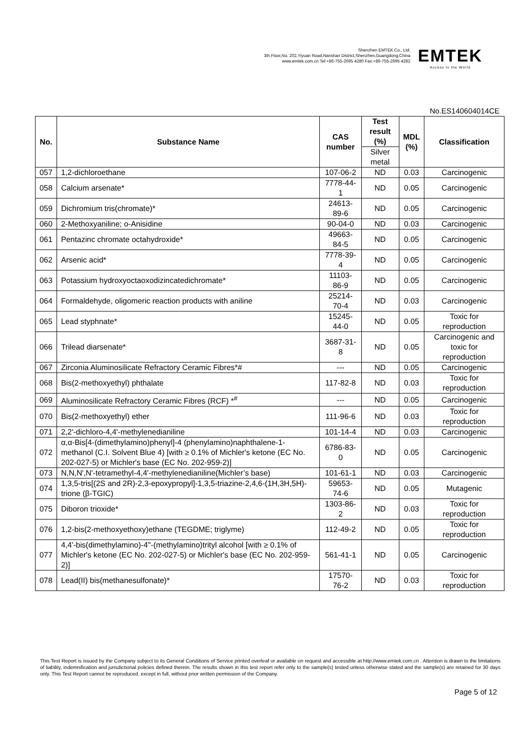Shenzhen EMTEK Co., Ltd.
3th Floor,No. 202,Yiyuan Road,Nanshan District,Shenzhen,Guangdong,China
www.emtek.com.cn Tel:+86-755-2695 4280 Fax:+86-755-2695 4282
EMTEK
Access to the World
No.ES140604014CE
| No. | Substance Name | CAS number | Test result (%) | MDL (%) | Classification |
| --- | --- | --- | --- | --- | --- |
| | | | Silver metal | | |
| 057 | 1,2-dichloroethane | 107-06-2 | ND | 0.03 | Carcinogenic |
| 058 | Calcium arsenate* | 7778-44-1 | ND | 0.05 | Carcinogenic |
| 059 | Dichromium tris(chromate)* | 24613-89-6 | ND | 0.05 | Carcinogenic |
| 060 | 2-Methoxyaniline; o-Anisidine | 90-04-0 | ND | 0.03 | Carcinogenic |
| 061 | Pentazinc chromate octahydroxide* | 49663-84-5 | ND | 0.05 | Carcinogenic |
| 062 | Arsenic acid* | 7778-39-4 | ND | 0.05 | Carcinogenic |
| 063 | Potassium hydroxyoctaoxodizincatedichromate* | 11103-86-9 | ND | 0.05 | Carcinogenic |
| 064 | Formaldehyde, oligomeric reaction products with aniline | 25214-70-4 | ND | 0.03 | Carcinogenic |
| 065 | Lead styphnate* | 15245-44-0 | ND | 0.05 | Toxic for reproduction |
| 066 | Trilead diarsenate* | 3687-31-8 | ND | 0.05 | Carcinogenic and toxic for reproduction |
| 067 | Zirconia Aluminosilicate Refractory Ceramic Fibres*# | --- | ND | 0.05 | Carcinogenic |
| 068 | Bis(2-methoxyethyl) phthalate | 117-82-8 | ND | 0.03 | Toxic for reproduction |
| 069 | Aluminosilicate Refractory Ceramic Fibres (RCF) *<sup>#</sup> | --- | ND | 0.05 | Carcinogenic |
| 070 | Bis(2-methoxyethyl) ether | 111-96-6 | ND | 0.03 | Toxic for reproduction |
| 071 | 2,2'-dichloro-4,4'-methylenedianiline | 101-14-4 | ND | 0.03 | Carcinogenic |
| 072 | α,α-Bis[4-(dimethylamino)phenyl]-4 (phenylamino)naphthalene-1-methanol (C.I. Solvent Blue 4) [with ≥ 0.1% of Michler's ketone (EC No. 202-027-5) or Michler's base (EC No. 202-959-2)] | 6786-83-0 | ND | 0.05 | Carcinogenic |
| 073 | N,N,N',N'-tetramethyl-4,4'-methylenedianiline(Michler’s base) | 101-61-1 | ND | 0.03 | Carcinogenic |
| 074 | 1,3,5-tris[(2S and 2R)-2,3-epoxypropyl]-1,3,5-triazine-2,4,6-(1H,3H,5H)-trione (β-TGIC) | 59653-74-6 | ND | 0.05 | Mutagenic |
| 075 | Diboron trioxide* | 1303-86-2 | ND | 0.03 | Toxic for reproduction |
| 076 | 1,2-bis(2-methoxyethoxy)ethane (TEGDME; triglyme) | 112-49-2 | ND | 0.05 | Toxic for reproduction |
| 077 | 4,4'-bis(dimethylamino)-4''-(methylamino)trityl alcohol [with ≥ 0.1% of Michler's ketone (EC No. 202-027-5) or Michler's base (EC No. 202-959-2)] | 561-41-1 | ND | 0.05 | Carcinogenic |
| 078 | Lead(II) bis(methanesulfonate)* | 17570-76-2 | ND | 0.03 | Toxic for reproduction |
This Test Report is issued by the Company subject to its General Conditions of Service printed overleaf or available on request and accessible at http://www.emtek.com.cn . Attention is drawn to the limitations of liability, indemnification and jurisdictional policies defined therein. The results shown in this test report refer only to the sample(s) tested unless otherwise stated and the sample(s) are retained for 30 days only. This Test Report cannot be reproduced, except in full, without prior written permission of the Company.
Page 5 of 12